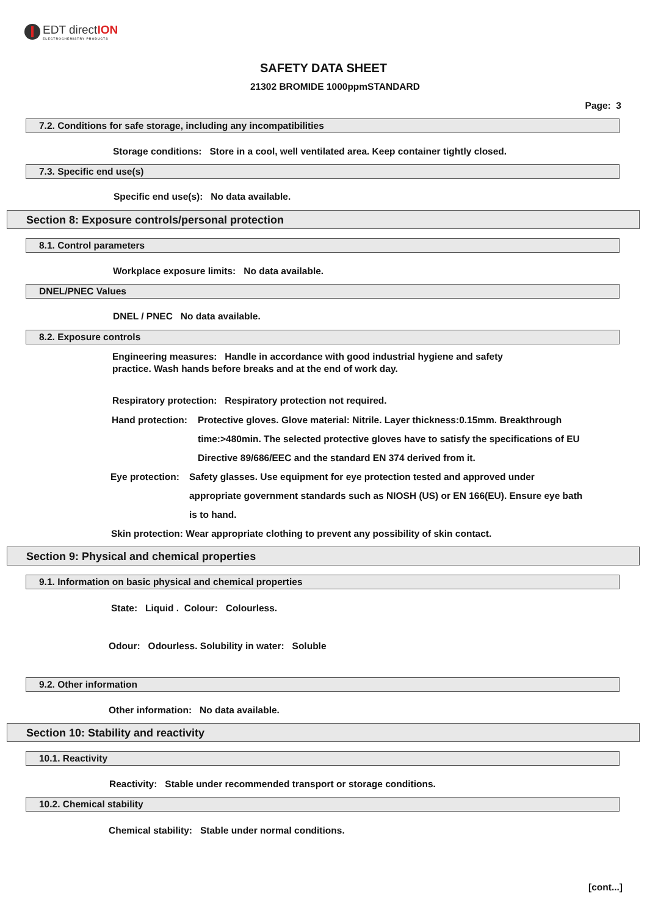EDT directION
ELECTROCHEMISTRY PRODUCTS
SAFETY DATA SHEET
21302 BROMIDE 1000ppmSTANDARD
Page: 3
7.2. Conditions for safe storage, including any incompatibilities
Storage conditions: Store in a cool, well ventilated area. Keep container tightly closed.
7.3. Specific end use(s)
Specific end use(s): No data available.
Section 8: Exposure controls/personal protection
8.1. Control parameters
Workplace exposure limits: No data available.
DNEL/PNEC Values
DNEL / PNEC No data available.
8.2. Exposure controls
Engineering measures: Handle in accordance with good industrial hygiene and safety practice. Wash hands before breaks and at the end of work day.
Respiratory protection: Respiratory protection not required.
Hand protection:
Protective gloves. Glove material: Nitrile. Layer thickness:0.15mm. Breakthrough time:>480min. The selected protective gloves have to satisfy the specifications of EU Directive 89/686/EEC and the standard EN 374 derived from it.
Eye protection:
Safety glasses. Use equipment for eye protection tested and approved under appropriate government standards such as NIOSH (US) or EN 166(EU). Ensure eye bath is to hand.
Skin protection: Wear appropriate clothing to prevent any possibility of skin contact.
Section 9: Physical and chemical properties
9.1. Information on basic physical and chemical properties
State: Liquid . Colour: Colourless.
Odour: Odourless. Solubility in water: Soluble
9.2. Other information
Other information: No data available.
Section 10: Stability and reactivity
10.1. Reactivity
Reactivity: Stable under recommended transport or storage conditions.
10.2. Chemical stability
Chemical stability: Stable under normal conditions.
[cont...]